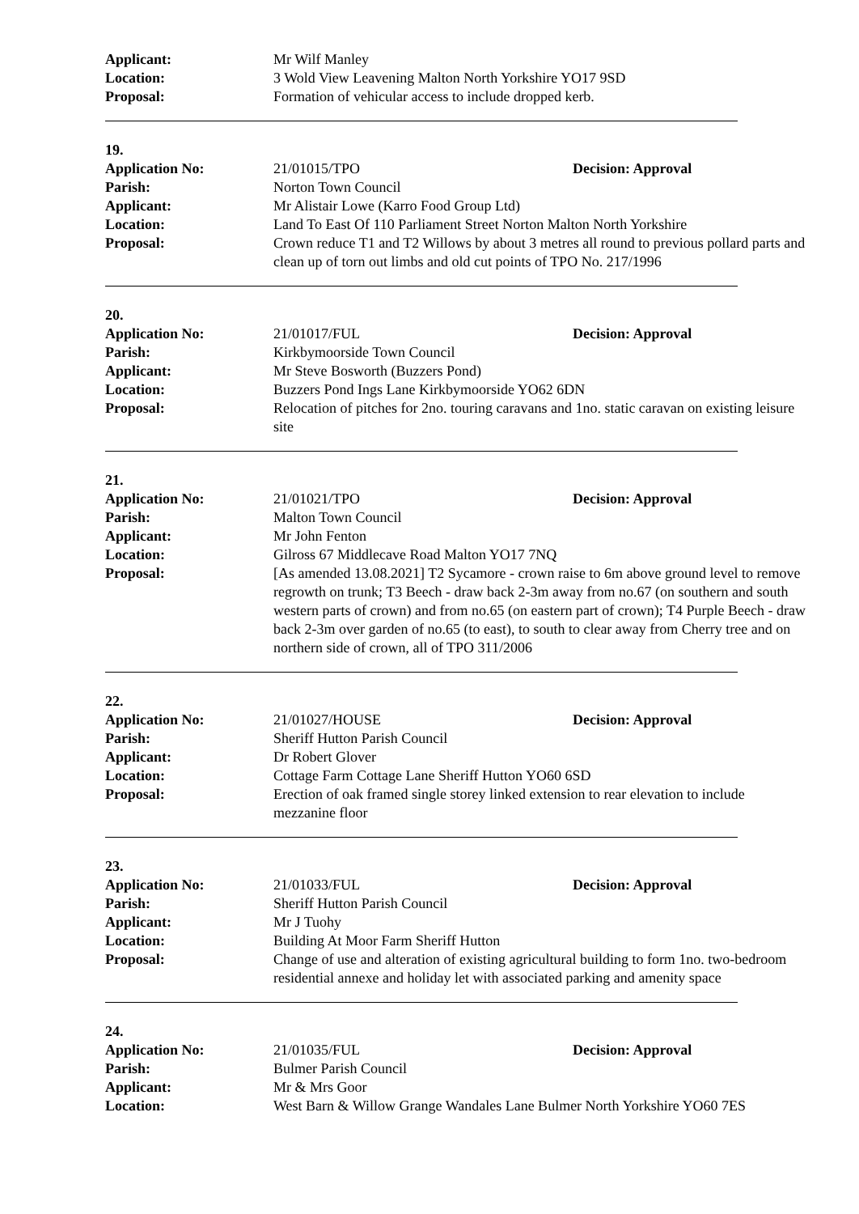Applicant: Mr Wilf Manley
Location: 3 Wold View Leavening Malton North Yorkshire YO17 9SD
Proposal: Formation of vehicular access to include dropped kerb.
19.
Application No: 21/01015/TPO Decision: Approval
Parish: Norton Town Council
Applicant: Mr Alistair Lowe (Karro Food Group Ltd)
Location: Land To East Of 110 Parliament Street Norton Malton North Yorkshire
Proposal: Crown reduce T1 and T2 Willows by about 3 metres all round to previous pollard parts and clean up of torn out limbs and old cut points of TPO No. 217/1996
20.
Application No: 21/01017/FUL Decision: Approval
Parish: Kirkbymoorside Town Council
Applicant: Mr Steve Bosworth (Buzzers Pond)
Location: Buzzers Pond Ings Lane Kirkbymoorside YO62 6DN
Proposal: Relocation of pitches for 2no. touring caravans and 1no. static caravan on existing leisure site
21.
Application No: 21/01021/TPO Decision: Approval
Parish: Malton Town Council
Applicant: Mr John Fenton
Location: Gilross 67 Middlecave Road Malton YO17 7NQ
Proposal: [As amended 13.08.2021] T2 Sycamore - crown raise to 6m above ground level to remove regrowth on trunk; T3 Beech - draw back 2-3m away from no.67 (on southern and south western parts of crown) and from no.65 (on eastern part of crown); T4 Purple Beech - draw back 2-3m over garden of no.65 (to east), to south to clear away from Cherry tree and on northern side of crown, all of TPO 311/2006
22.
Application No: 21/01027/HOUSE Decision: Approval
Parish: Sheriff Hutton Parish Council
Applicant: Dr Robert Glover
Location: Cottage Farm Cottage Lane Sheriff Hutton YO60 6SD
Proposal: Erection of oak framed single storey linked extension to rear elevation to include mezzanine floor
23.
Application No: 21/01033/FUL Decision: Approval
Parish: Sheriff Hutton Parish Council
Applicant: Mr J Tuohy
Location: Building At Moor Farm Sheriff Hutton
Proposal: Change of use and alteration of existing agricultural building to form 1no. two-bedroom residential annexe and holiday let with associated parking and amenity space
24.
Application No: 21/01035/FUL Decision: Approval
Parish: Bulmer Parish Council
Applicant: Mr & Mrs Goor
Location: West Barn & Willow Grange Wandales Lane Bulmer North Yorkshire YO60 7ES